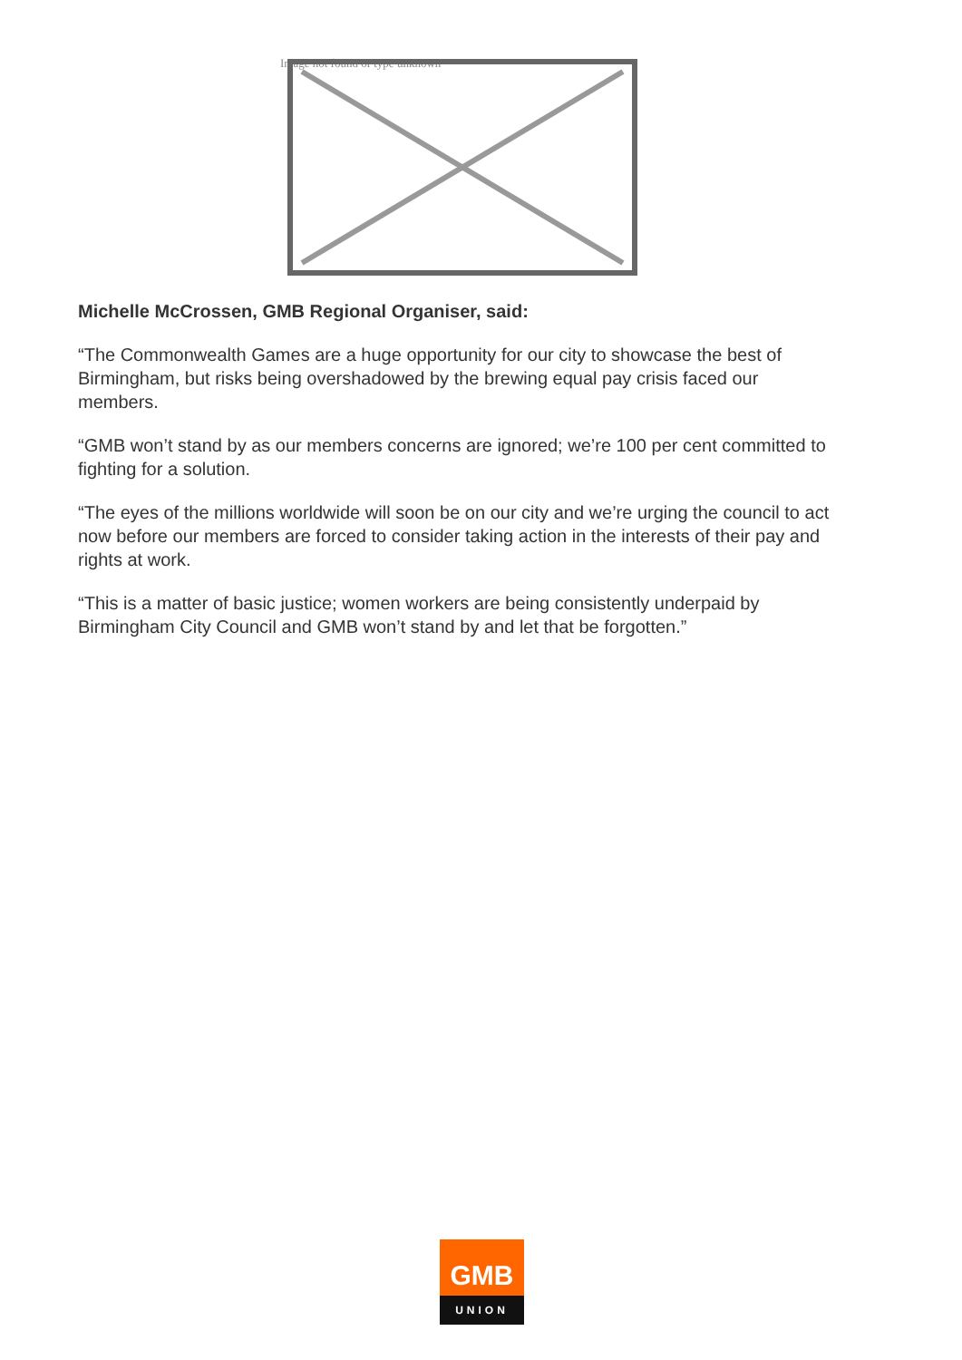Image not found or type unknown
Michelle McCrossen, GMB Regional Organiser, said:
“The Commonwealth Games are a huge opportunity for our city to showcase the best of Birmingham, but risks being overshadowed by the brewing equal pay crisis faced our members.
“GMB won’t stand by as our members concerns are ignored; we’re 100 per cent committed to fighting for a solution.
“The eyes of the millions worldwide will soon be on our city and we’re urging the council to act now before our members are forced to consider taking action in the interests of their pay and rights at work.
“This is a matter of basic justice; women workers are being consistently underpaid by Birmingham City Council and GMB won’t stand by and let that be forgotten.”
GMB
UNION